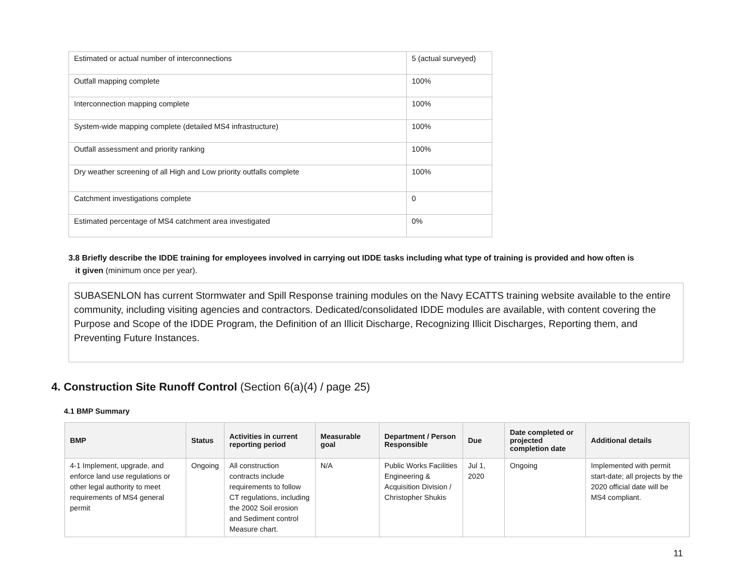| Estimated or actual number of interconnections | 5 (actual surveyed) |
| Outfall mapping complete | 100% |
| Interconnection mapping complete | 100% |
| System-wide mapping complete (detailed MS4 infrastructure) | 100% |
| Outfall assessment and priority ranking | 100% |
| Dry weather screening of all High and Low priority outfalls complete | 100% |
| Catchment investigations complete | 0 |
| Estimated percentage of MS4 catchment area investigated | 0% |
3.8 Briefly describe the IDDE training for employees involved in carrying out IDDE tasks including what type of training is provided and how often is
it given (minimum once per year).
SUBASENLON has current Stormwater and Spill Response training modules on the Navy ECATTS training website available to the entire community, including visiting agencies and contractors. Dedicated/consolidated IDDE modules are available, with content covering the Purpose and Scope of the IDDE Program, the Definition of an Illicit Discharge, Recognizing Illicit Discharges, Reporting them, and Preventing Future Instances.
4. Construction Site Runoff Control (Section 6(a)(4) / page 25)
4.1 BMP Summary
| BMP | Status | Activities in current reporting period | Measurable goal | Department / Person Responsible | Due | Date completed or projected completion date | Additional details |
| --- | --- | --- | --- | --- | --- | --- | --- |
| 4-1 Implement, upgrade, and enforce land use regulations or other legal authority to meet requirements of MS4 general permit | Ongoing | All construction contracts include requirements to follow CT regulations, including the 2002 Soil erosion and Sediment control Measure chart. | N/A | Public Works Facilities Engineering & Acquisition Division / Christopher Shukis | Jul 1, 2020 | Ongoing | Implemented with permit start-date; all projects by the 2020 official date will be MS4 compliant. |
11